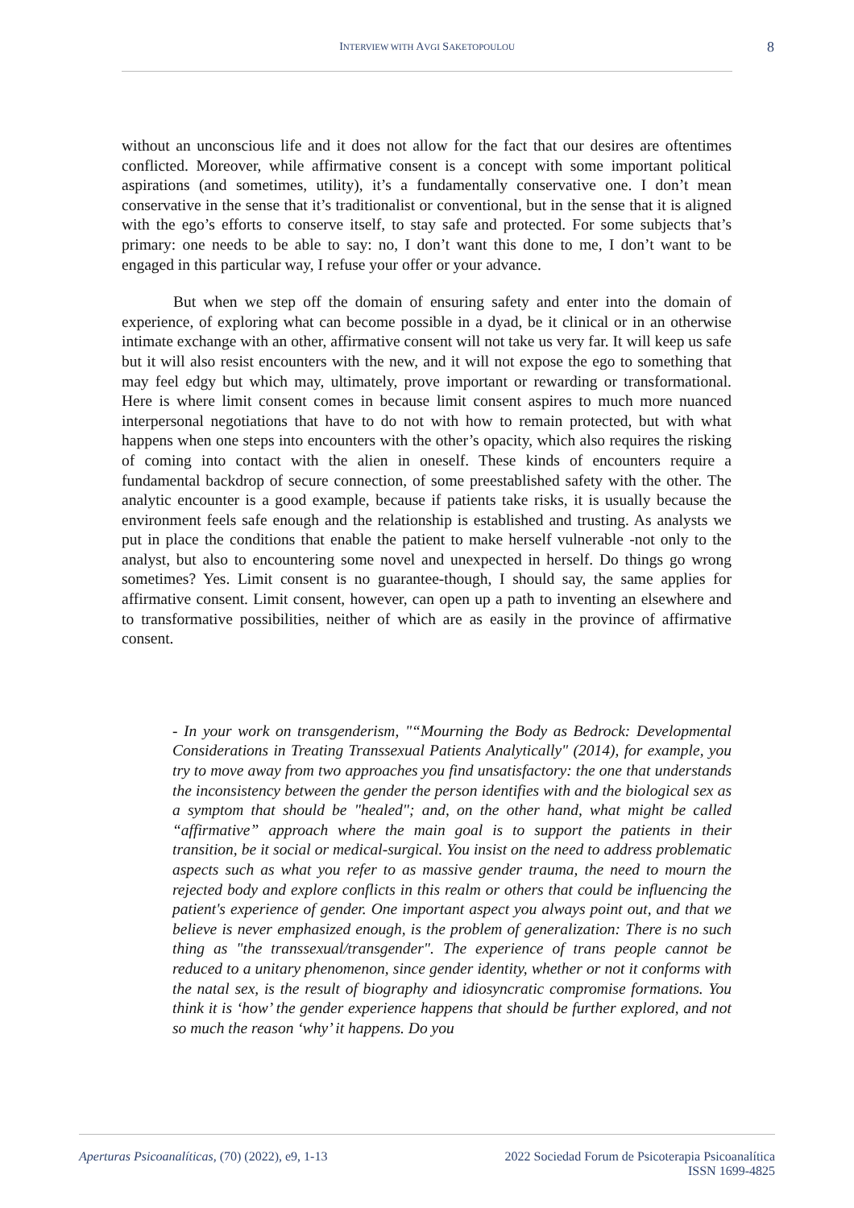INTERVIEW WITH AVGI SAKETOPOULOU
8
without an unconscious life and it does not allow for the fact that our desires are oftentimes conflicted. Moreover, while affirmative consent is a concept with some important political aspirations (and sometimes, utility), it’s a fundamentally conservative one. I don’t mean conservative in the sense that it’s traditionalist or conventional, but in the sense that it is aligned with the ego’s efforts to conserve itself, to stay safe and protected. For some subjects that’s primary: one needs to be able to say: no, I don’t want this done to me, I don’t want to be engaged in this particular way, I refuse your offer or your advance.
But when we step off the domain of ensuring safety and enter into the domain of experience, of exploring what can become possible in a dyad, be it clinical or in an otherwise intimate exchange with an other, affirmative consent will not take us very far. It will keep us safe but it will also resist encounters with the new, and it will not expose the ego to something that may feel edgy but which may, ultimately, prove important or rewarding or transformational. Here is where limit consent comes in because limit consent aspires to much more nuanced interpersonal negotiations that have to do not with how to remain protected, but with what happens when one steps into encounters with the other’s opacity, which also requires the risking of coming into contact with the alien in oneself. These kinds of encounters require a fundamental backdrop of secure connection, of some preestablished safety with the other. The analytic encounter is a good example, because if patients take risks, it is usually because the environment feels safe enough and the relationship is established and trusting. As analysts we put in place the conditions that enable the patient to make herself vulnerable -not only to the analyst, but also to encountering some novel and unexpected in herself. Do things go wrong sometimes? Yes. Limit consent is no guarantee-though, I should say, the same applies for affirmative consent. Limit consent, however, can open up a path to inventing an elsewhere and to transformative possibilities, neither of which are as easily in the province of affirmative consent.
- In your work on transgenderism, "“Mourning the Body as Bedrock: Developmental Considerations in Treating Transsexual Patients Analytically" (2014), for example, you try to move away from two approaches you find unsatisfactory: the one that understands the inconsistency between the gender the person identifies with and the biological sex as a symptom that should be "healed"; and, on the other hand, what might be called “affirmative” approach where the main goal is to support the patients in their transition, be it social or medical-surgical. You insist on the need to address problematic aspects such as what you refer to as massive gender trauma, the need to mourn the rejected body and explore conflicts in this realm or others that could be influencing the patient's experience of gender. One important aspect you always point out, and that we believe is never emphasized enough, is the problem of generalization: There is no such thing as "the transsexual/transgender". The experience of trans people cannot be reduced to a unitary phenomenon, since gender identity, whether or not it conforms with the natal sex, is the result of biography and idiosyncratic compromise formations. You think it is ‘how’ the gender experience happens that should be further explored, and not so much the reason ‘why’ it happens. Do you
Aperturas Psicoanalíticas, (70) (2022), e9, 1-13
2022 Sociedad Forum de Psicoterapia Psicoanalítica
ISSN 1699-4825